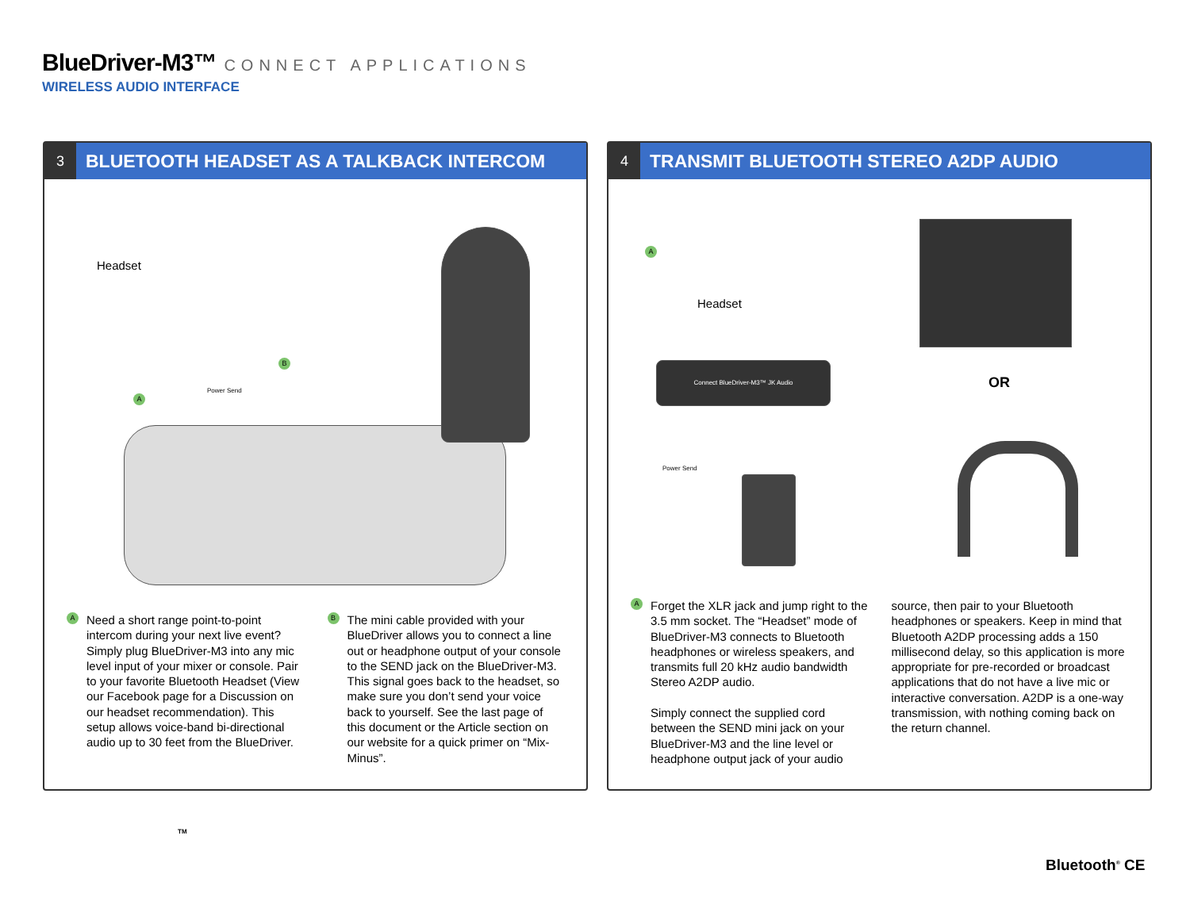BlueDriver-M3™
CONNECT APPLICATIONS
WIRELESS AUDIO INTERFACE
3
BLUETOOTH HEADSET AS A TALKBACK INTERCOM
Headset
Power Send
A
B
A
Need a short range point-to-point intercom during your next live event? Simply plug BlueDriver-M3 into any mic level input of your mixer or console. Pair to your favorite Bluetooth Headset (View our Facebook page for a Discussion on our headset recommendation). This setup allows voice-band bi-directional audio up to 30 feet from the BlueDriver.
B
The mini cable provided with your BlueDriver allows you to connect a line out or headphone output of your console to the SEND jack on the BlueDriver-M3. This signal goes back to the headset, so make sure you don’t send your voice back to yourself. See the last page of this document or the Article section on our website for a quick primer on “Mix-Minus”.
4
TRANSMIT BLUETOOTH STEREO A2DP AUDIO
A
Headset
Connect BlueDriver-M3™ JK Audio
Power Send
OR
A
Forget the XLR jack and jump right to the 3.5 mm socket. The “Headset” mode of BlueDriver-M3 connects to Bluetooth headphones or wireless speakers, and transmits full 20 kHz audio bandwidth Stereo A2DP audio.
Simply connect the supplied cord between the SEND mini jack on your BlueDriver-M3 and the line level or headphone output jack of your audio
source, then pair to your Bluetooth headphones or speakers. Keep in mind that Bluetooth A2DP processing adds a 150 millisecond delay, so this application is more appropriate for pre-recorded or broadcast applications that do not have a live mic or interactive conversation. A2DP is a one-way transmission, with nothing coming back on the return channel.
TM
Bluetooth<sup>®</sup> CE